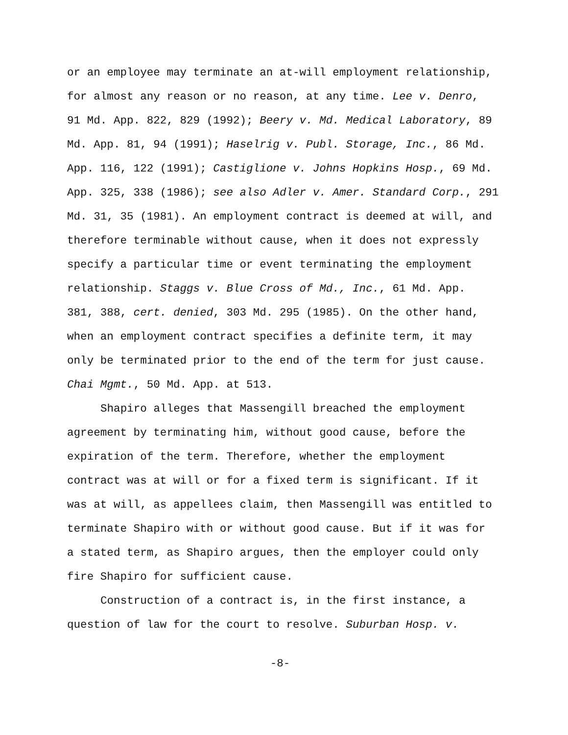or an employee may terminate an at-will employment relationship,
for almost any reason or no reason, at any time. Lee v. Denro,
91 Md. App. 822, 829 (1992); Beery v. Md. Medical Laboratory, 89
Md. App. 81, 94 (1991); Haselrig v. Publ. Storage, Inc., 86 Md.
App. 116, 122 (1991); Castiglione v. Johns Hopkins Hosp., 69 Md.
App. 325, 338 (1986); see also Adler v. Amer. Standard Corp., 291
Md. 31, 35 (1981). An employment contract is deemed at will, and
therefore terminable without cause, when it does not expressly
specify a particular time or event terminating the employment
relationship. Staggs v. Blue Cross of Md., Inc., 61 Md. App.
381, 388, cert. denied, 303 Md. 295 (1985). On the other hand,
when an employment contract specifies a definite term, it may
only be terminated prior to the end of the term for just cause.
Chai Mgmt., 50 Md. App. at 513.
Shapiro alleges that Massengill breached the employment
agreement by terminating him, without good cause, before the
expiration of the term. Therefore, whether the employment
contract was at will or for a fixed term is significant. If it
was at will, as appellees claim, then Massengill was entitled to
terminate Shapiro with or without good cause. But if it was for
a stated term, as Shapiro argues, then the employer could only
fire Shapiro for sufficient cause.
Construction of a contract is, in the first instance, a
question of law for the court to resolve. Suburban Hosp. v.
-8-